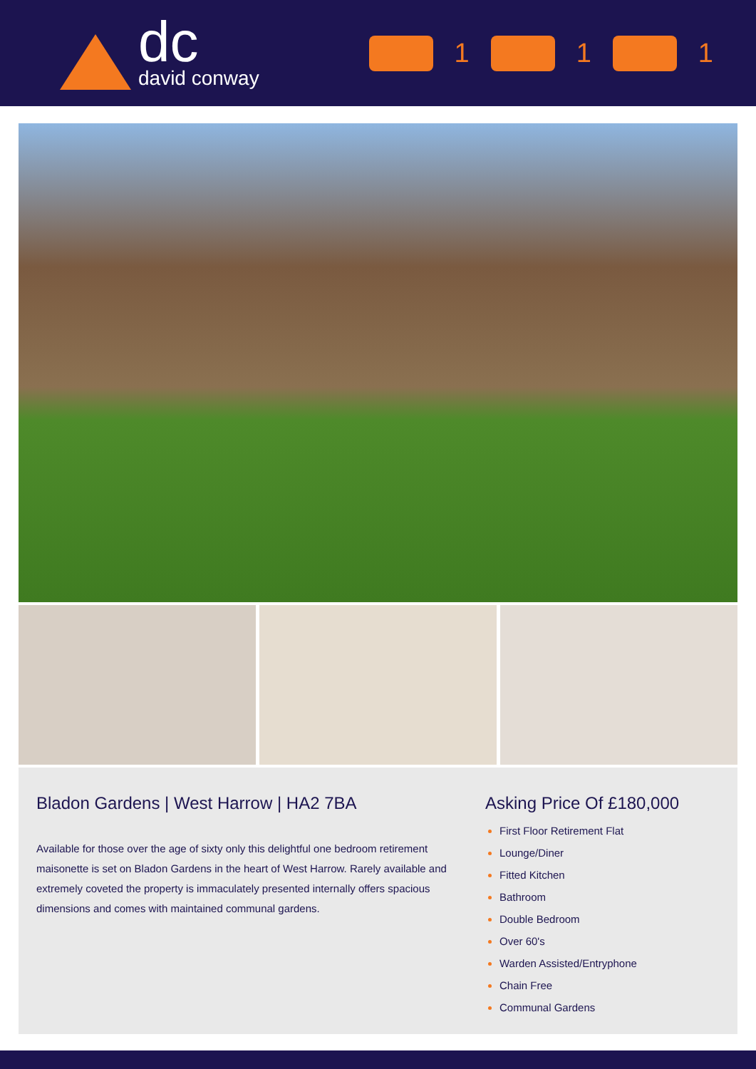dc
david conway
1 1 1
Bladon Gardens | West Harrow | HA2 7BA
Available for those over the age of sixty only this delightful one bedroom retirement maisonette is set on Bladon Gardens in the heart of West Harrow. Rarely available and extremely coveted the property is immaculately presented internally offers spacious dimensions and comes with maintained communal gardens.
Asking Price Of £180,000
First Floor Retirement Flat
Lounge/Diner
Fitted Kitchen
Bathroom
Double Bedroom
Over 60's
Warden Assisted/Entryphone
Chain Free
Communal Gardens